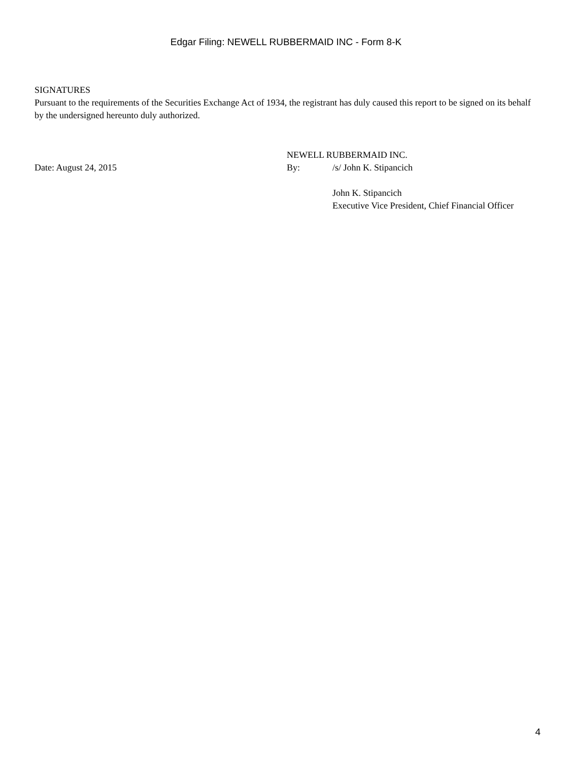Edgar Filing: NEWELL RUBBERMAID INC - Form 8-K
SIGNATURES
Pursuant to the requirements of the Securities Exchange Act of 1934, the registrant has duly caused this report to be signed on its behalf by the undersigned hereunto duly authorized.
Date: August 24, 2015
NEWELL RUBBERMAID INC.
By: /s/ John K. Stipancich
John K. Stipancich
Executive Vice President, Chief Financial Officer
4